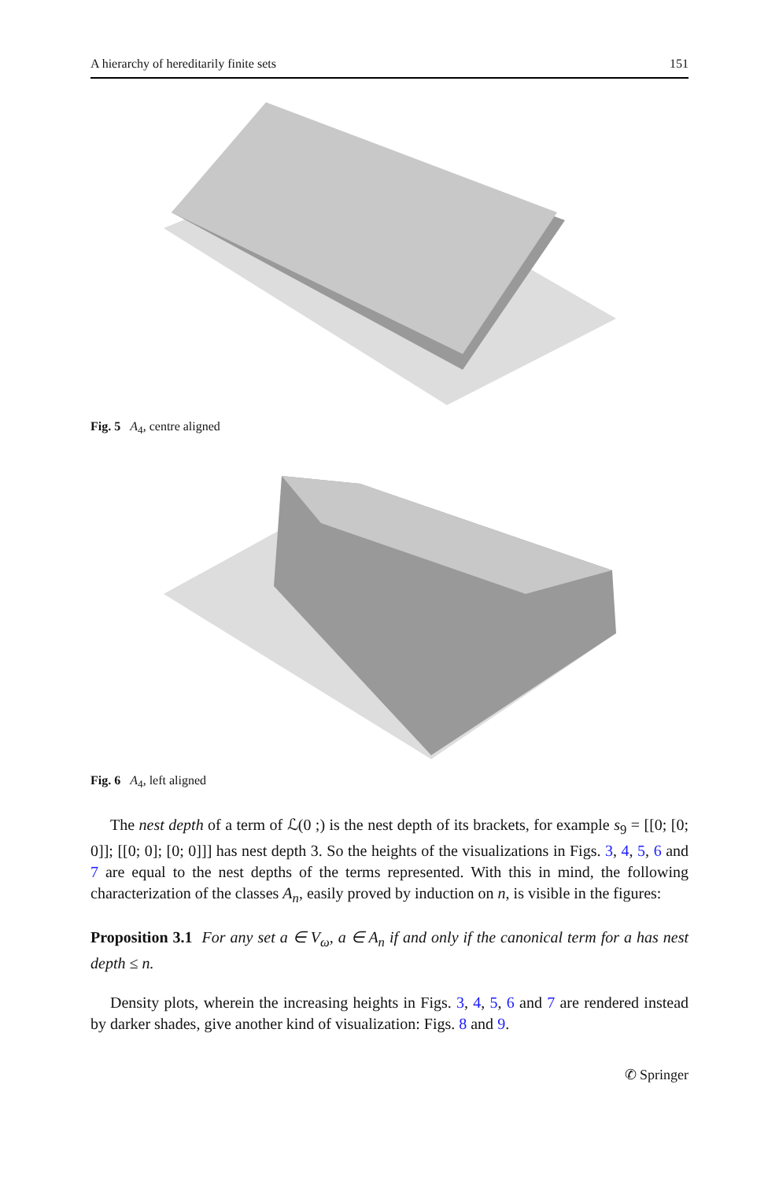A hierarchy of hereditarily finite sets 151
Fig. 5 A<sub>4</sub>, centre aligned
Fig. 6 A<sub>4</sub>, left aligned
The nest depth of a term of ℒ(0 ;) is the nest depth of its brackets, for example s<sub>9</sub> = [[0; [0; 0]]; [[0; 0]; [0; 0]]] has nest depth 3. So the heights of the visualizations in Figs. 3, 4, 5, 6 and 7 are equal to the nest depths of the terms represented. With this in mind, the following characterization of the classes A<sub>n</sub>, easily proved by induction on n, is visible in the figures:
Proposition 3.1 For any set a ∈ V<sub>ω</sub>, a ∈ A<sub>n</sub> if and only if the canonical term for a has nest depth ≤ n.
Density plots, wherein the increasing heights in Figs. 3, 4, 5, 6 and 7 are rendered instead by darker shades, give another kind of visualization: Figs. 8 and 9.
✆ Springer